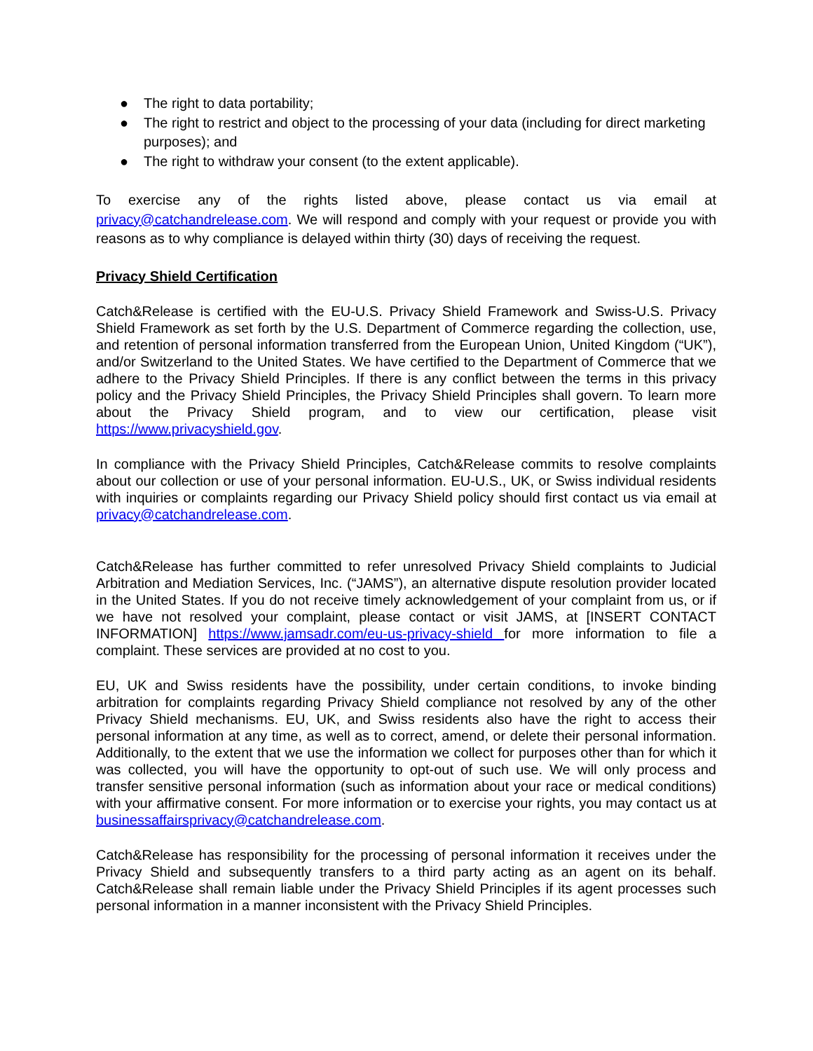● The right to data portability;
● The right to restrict and object to the processing of your data (including for direct marketing purposes); and
● The right to withdraw your consent (to the extent applicable).
To exercise any of the rights listed above, please contact us via email at privacy@catchandrelease.com. We will respond and comply with your request or provide you with reasons as to why compliance is delayed within thirty (30) days of receiving the request.
Privacy Shield Certification
Catch&Release is certified with the EU-U.S. Privacy Shield Framework and Swiss-U.S. Privacy Shield Framework as set forth by the U.S. Department of Commerce regarding the collection, use, and retention of personal information transferred from the European Union, United Kingdom (“UK”), and/or Switzerland to the United States. We have certified to the Department of Commerce that we adhere to the Privacy Shield Principles. If there is any conflict between the terms in this privacy policy and the Privacy Shield Principles, the Privacy Shield Principles shall govern. To learn more about the Privacy Shield program, and to view our certification, please visit https://www.privacyshield.gov.
In compliance with the Privacy Shield Principles, Catch&Release commits to resolve complaints about our collection or use of your personal information. EU-U.S., UK, or Swiss individual residents with inquiries or complaints regarding our Privacy Shield policy should first contact us via email at privacy@catchandrelease.com.
Catch&Release has further committed to refer unresolved Privacy Shield complaints to Judicial Arbitration and Mediation Services, Inc. (“JAMS”), an alternative dispute resolution provider located in the United States. If you do not receive timely acknowledgement of your complaint from us, or if we have not resolved your complaint, please contact or visit JAMS, at [INSERT CONTACT INFORMATION] https://www.jamsadr.com/eu-us-privacy-shield for more information to file a complaint. These services are provided at no cost to you.
EU, UK and Swiss residents have the possibility, under certain conditions, to invoke binding arbitration for complaints regarding Privacy Shield compliance not resolved by any of the other Privacy Shield mechanisms. EU, UK, and Swiss residents also have the right to access their personal information at any time, as well as to correct, amend, or delete their personal information. Additionally, to the extent that we use the information we collect for purposes other than for which it was collected, you will have the opportunity to opt-out of such use. We will only process and transfer sensitive personal information (such as information about your race or medical conditions) with your affirmative consent. For more information or to exercise your rights, you may contact us at businessaffairsprivacy@catchandrelease.com.
Catch&Release has responsibility for the processing of personal information it receives under the Privacy Shield and subsequently transfers to a third party acting as an agent on its behalf. Catch&Release shall remain liable under the Privacy Shield Principles if its agent processes such personal information in a manner inconsistent with the Privacy Shield Principles.